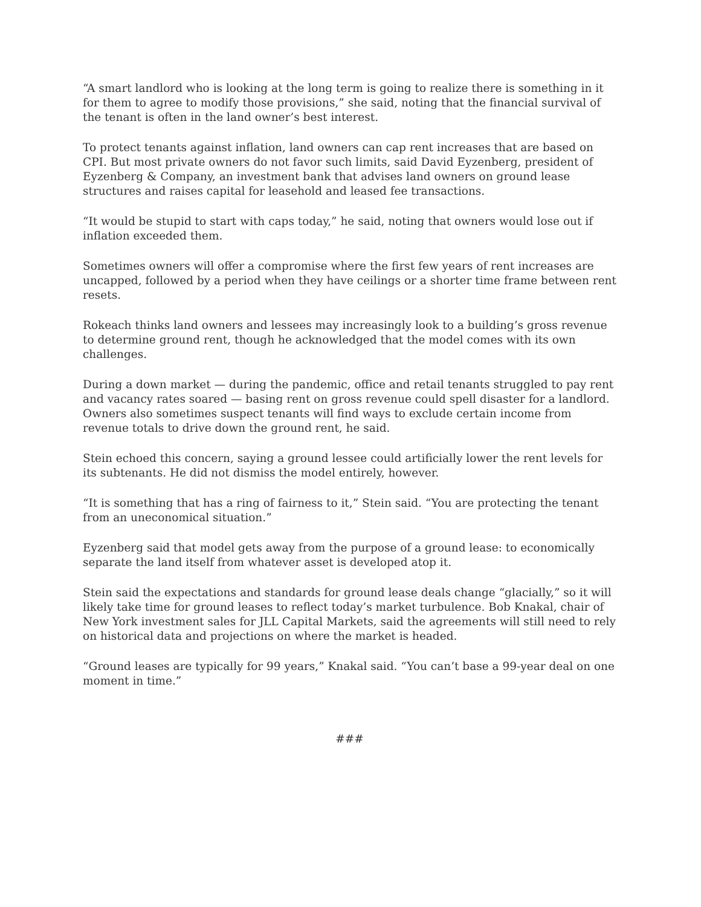“A smart landlord who is looking at the long term is going to realize there is something in it for them to agree to modify those provisions,” she said, noting that the financial survival of the tenant is often in the land owner’s best interest.
To protect tenants against inflation, land owners can cap rent increases that are based on CPI. But most private owners do not favor such limits, said David Eyzenberg, president of Eyzenberg & Company, an investment bank that advises land owners on ground lease structures and raises capital for leasehold and leased fee transactions.
“It would be stupid to start with caps today,” he said, noting that owners would lose out if inflation exceeded them.
Sometimes owners will offer a compromise where the first few years of rent increases are uncapped, followed by a period when they have ceilings or a shorter time frame between rent resets.
Rokeach thinks land owners and lessees may increasingly look to a building’s gross revenue to determine ground rent, though he acknowledged that the model comes with its own challenges.
During a down market — during the pandemic, office and retail tenants struggled to pay rent and vacancy rates soared — basing rent on gross revenue could spell disaster for a landlord. Owners also sometimes suspect tenants will find ways to exclude certain income from revenue totals to drive down the ground rent, he said.
Stein echoed this concern, saying a ground lessee could artificially lower the rent levels for its subtenants. He did not dismiss the model entirely, however.
“It is something that has a ring of fairness to it,” Stein said. “You are protecting the tenant from an uneconomical situation.”
Eyzenberg said that model gets away from the purpose of a ground lease: to economically separate the land itself from whatever asset is developed atop it.
Stein said the expectations and standards for ground lease deals change “glacially,” so it will likely take time for ground leases to reflect today’s market turbulence. Bob Knakal, chair of New York investment sales for JLL Capital Markets, said the agreements will still need to rely on historical data and projections on where the market is headed.
“Ground leases are typically for 99 years,” Knakal said. “You can’t base a 99-year deal on one moment in time.”
###